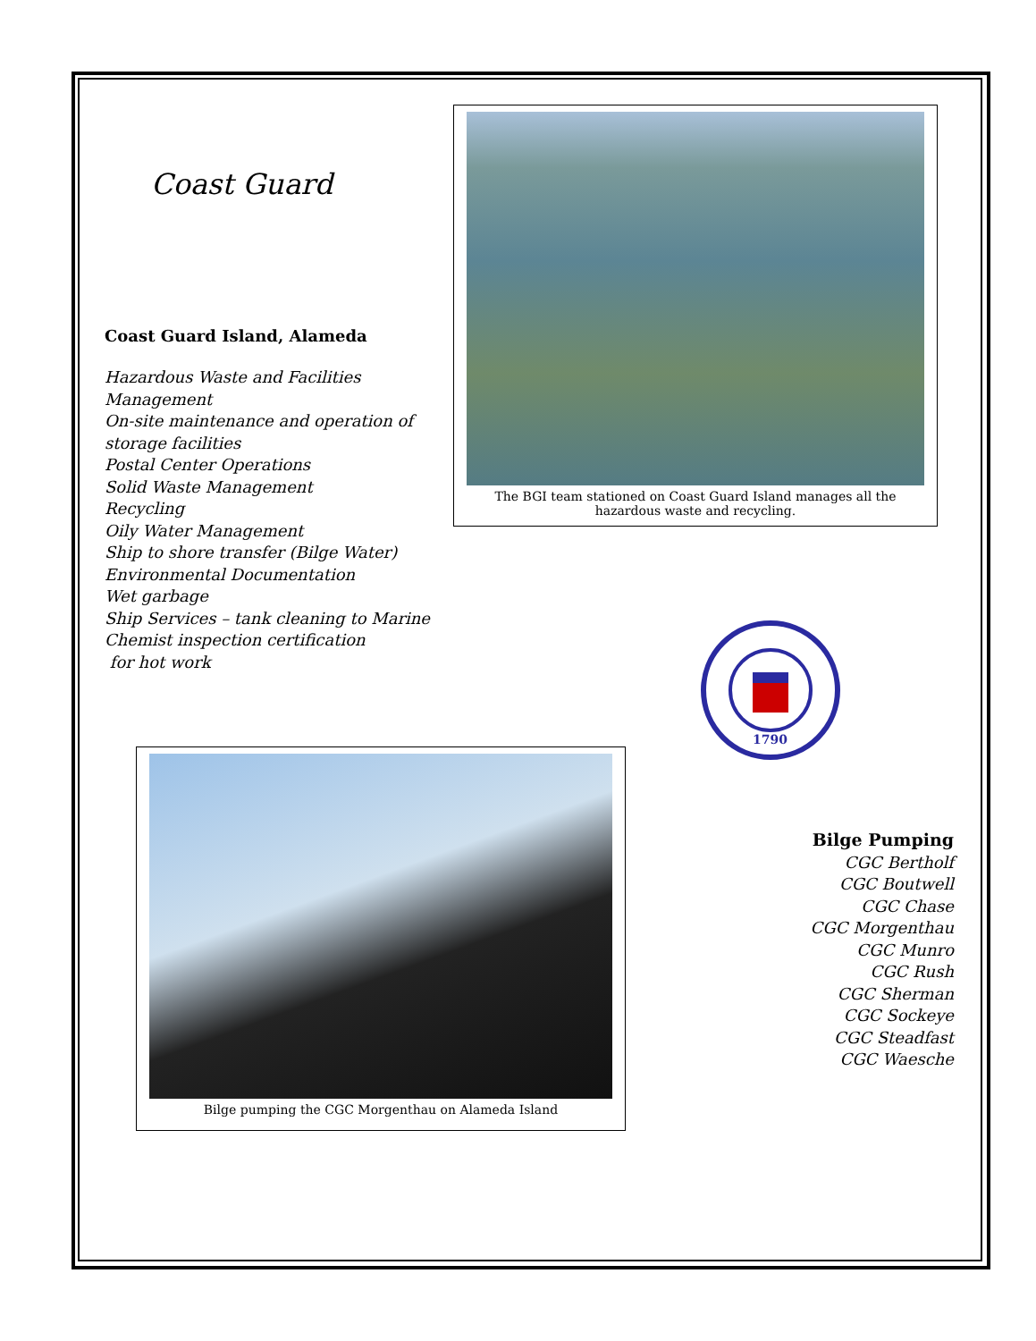Coast Guard
Coast Guard Island, Alameda
Hazardous Waste and Facilities
Management
On-site maintenance and operation of storage facilities
Postal Center Operations
Solid Waste Management
Recycling
Oily Water Management
Ship to shore transfer (Bilge Water)
Environmental Documentation
Wet garbage
Ship Services – tank cleaning to Marine Chemist inspection certification
for hot work
The BGI team stationed on Coast Guard Island manages all the
hazardous waste and recycling.
1790
Bilge pumping the CGC Morgenthau on Alameda Island
Bilge Pumping
CGC Bertholf
CGC Boutwell
CGC Chase
CGC Morgenthau
CGC Munro
CGC Rush
CGC Sherman
CGC Sockeye
CGC Steadfast
CGC Waesche